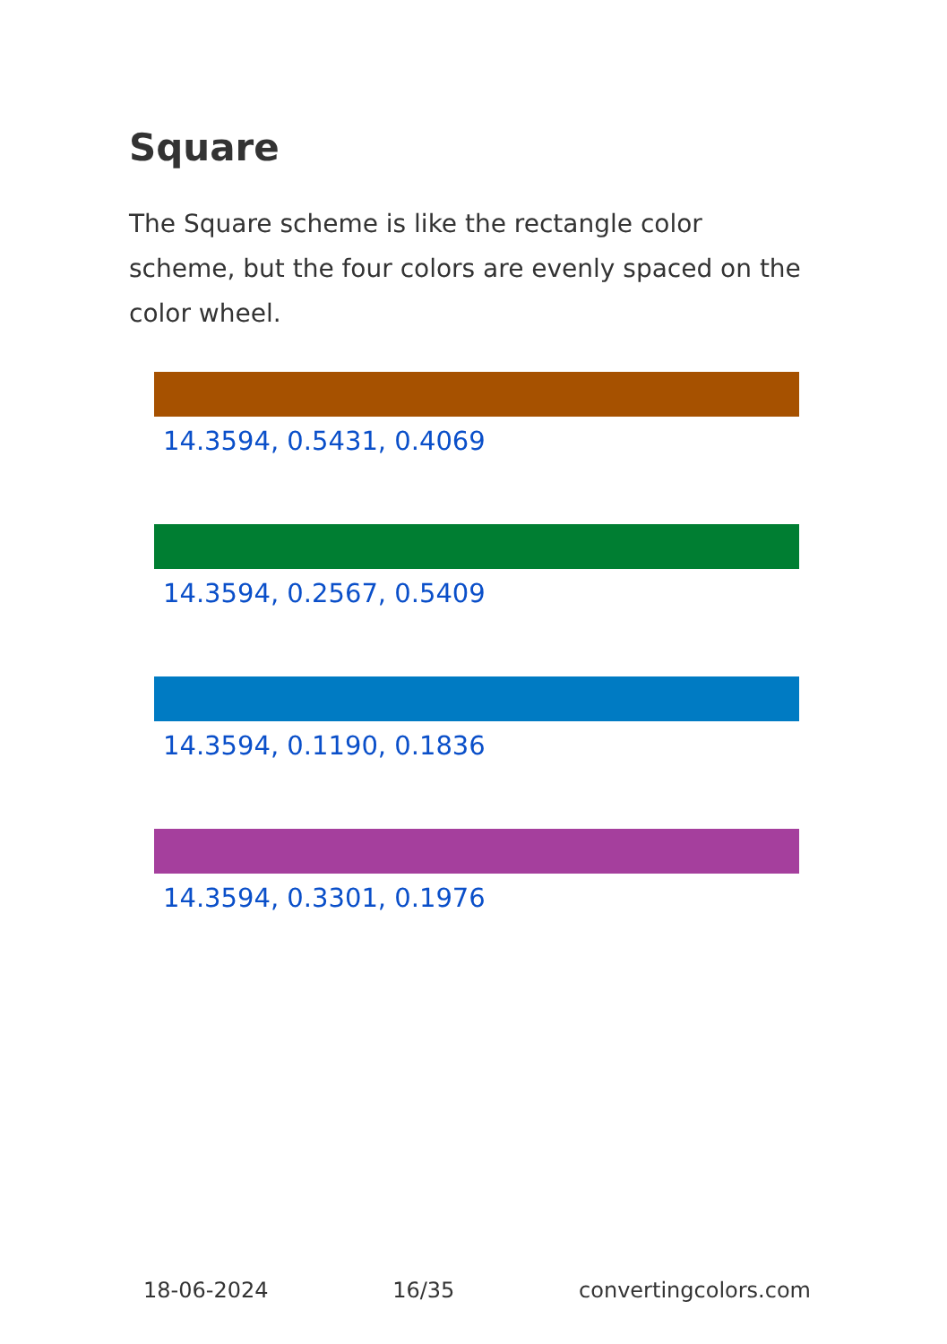Square
The Square scheme is like the rectangle color scheme, but the four colors are evenly spaced on the color wheel.
14.3594, 0.5431, 0.4069
14.3594, 0.2567, 0.5409
14.3594, 0.1190, 0.1836
14.3594, 0.3301, 0.1976
18-06-2024 16/35 convertingcolors.com